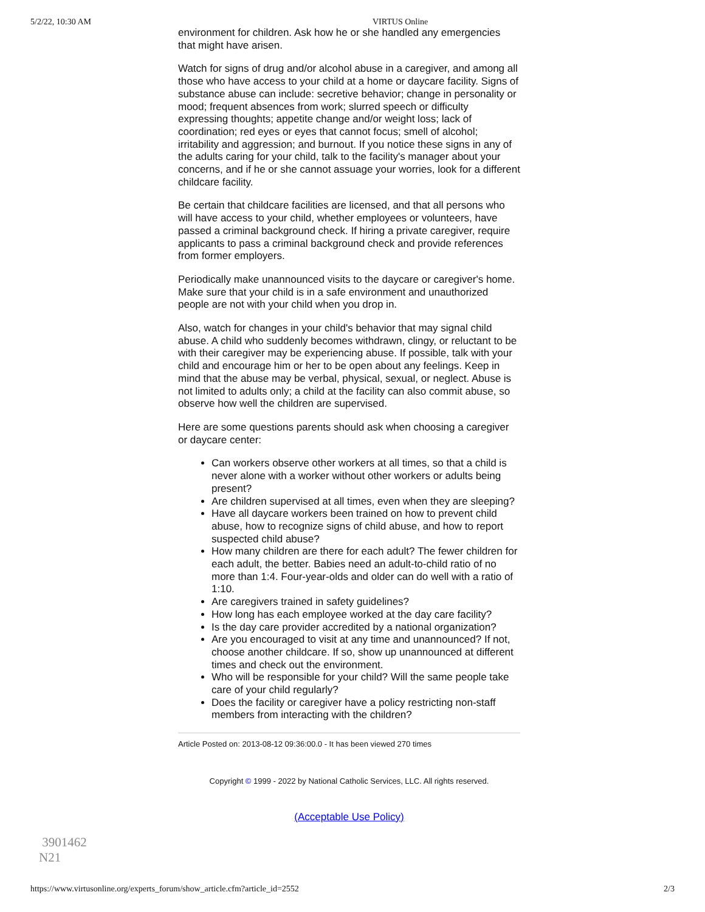5/2/22, 10:30 AM VIRTUS Online
environment for children. Ask how he or she handled any emergencies that might have arisen.
Watch for signs of drug and/or alcohol abuse in a caregiver, and among all those who have access to your child at a home or daycare facility. Signs of substance abuse can include: secretive behavior; change in personality or mood; frequent absences from work; slurred speech or difficulty expressing thoughts; appetite change and/or weight loss; lack of coordination; red eyes or eyes that cannot focus; smell of alcohol; irritability and aggression; and burnout. If you notice these signs in any of the adults caring for your child, talk to the facility's manager about your concerns, and if he or she cannot assuage your worries, look for a different childcare facility.
Be certain that childcare facilities are licensed, and that all persons who will have access to your child, whether employees or volunteers, have passed a criminal background check. If hiring a private caregiver, require applicants to pass a criminal background check and provide references from former employers.
Periodically make unannounced visits to the daycare or caregiver's home. Make sure that your child is in a safe environment and unauthorized people are not with your child when you drop in.
Also, watch for changes in your child's behavior that may signal child abuse. A child who suddenly becomes withdrawn, clingy, or reluctant to be with their caregiver may be experiencing abuse. If possible, talk with your child and encourage him or her to be open about any feelings. Keep in mind that the abuse may be verbal, physical, sexual, or neglect. Abuse is not limited to adults only; a child at the facility can also commit abuse, so observe how well the children are supervised.
Here are some questions parents should ask when choosing a caregiver or daycare center:
Can workers observe other workers at all times, so that a child is never alone with a worker without other workers or adults being present?
Are children supervised at all times, even when they are sleeping?
Have all daycare workers been trained on how to prevent child abuse, how to recognize signs of child abuse, and how to report suspected child abuse?
How many children are there for each adult? The fewer children for each adult, the better. Babies need an adult-to-child ratio of no more than 1:4. Four-year-olds and older can do well with a ratio of 1:10.
Are caregivers trained in safety guidelines?
How long has each employee worked at the day care facility?
Is the day care provider accredited by a national organization?
Are you encouraged to visit at any time and unannounced? If not, choose another childcare. If so, show up unannounced at different times and check out the environment.
Who will be responsible for your child? Will the same people take care of your child regularly?
Does the facility or caregiver have a policy restricting non-staff members from interacting with the children?
Article Posted on: 2013-08-12 09:36:00.0 - It has been viewed 270 times
Copyright © 1999 - 2022 by National Catholic Services, LLC. All rights reserved.
(Acceptable Use Policy)
3901462
N21
https://www.virtusonline.org/experts_forum/show_article.cfm?article_id=2552 2/3